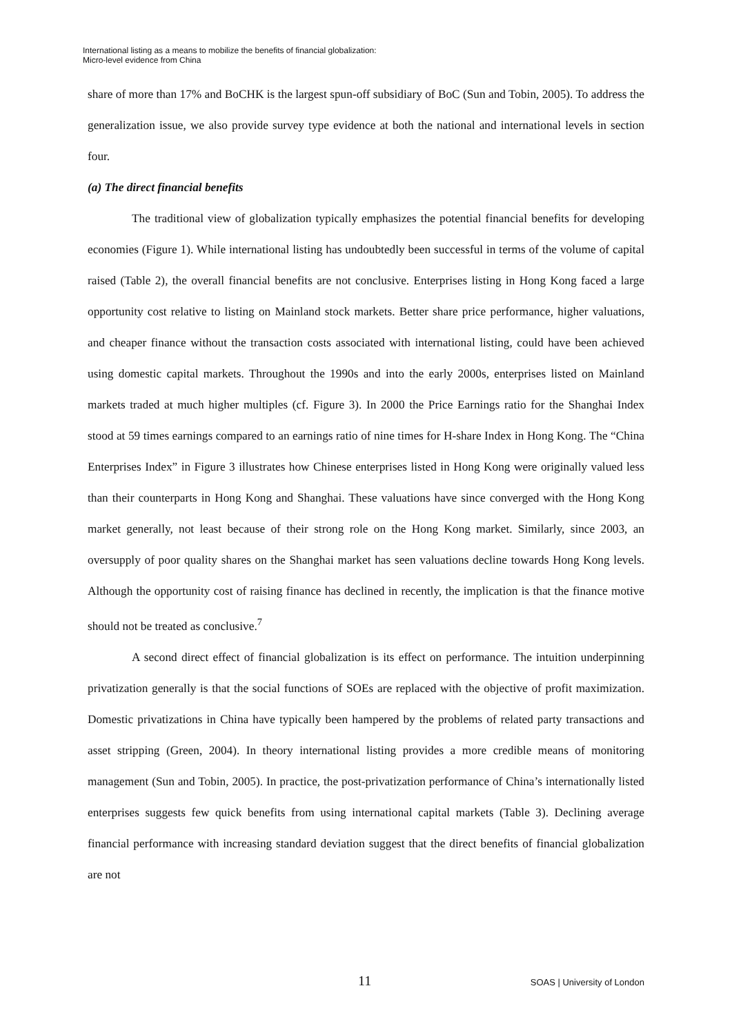International listing as a means to mobilize the benefits of financial globalization:
Micro-level evidence from China
share of more than 17% and BoCHK is the largest spun-off subsidiary of BoC (Sun and Tobin, 2005). To address the generalization issue, we also provide survey type evidence at both the national and international levels in section four.
(a) The direct financial benefits
The traditional view of globalization typically emphasizes the potential financial benefits for developing economies (Figure 1). While international listing has undoubtedly been successful in terms of the volume of capital raised (Table 2), the overall financial benefits are not conclusive. Enterprises listing in Hong Kong faced a large opportunity cost relative to listing on Mainland stock markets. Better share price performance, higher valuations, and cheaper finance without the transaction costs associated with international listing, could have been achieved using domestic capital markets. Throughout the 1990s and into the early 2000s, enterprises listed on Mainland markets traded at much higher multiples (cf. Figure 3). In 2000 the Price Earnings ratio for the Shanghai Index stood at 59 times earnings compared to an earnings ratio of nine times for H-share Index in Hong Kong. The “China Enterprises Index” in Figure 3 illustrates how Chinese enterprises listed in Hong Kong were originally valued less than their counterparts in Hong Kong and Shanghai. These valuations have since converged with the Hong Kong market generally, not least because of their strong role on the Hong Kong market. Similarly, since 2003, an oversupply of poor quality shares on the Shanghai market has seen valuations decline towards Hong Kong levels. Although the opportunity cost of raising finance has declined in recently, the implication is that the finance motive should not be treated as conclusive.<sup>7</sup>
A second direct effect of financial globalization is its effect on performance. The intuition underpinning privatization generally is that the social functions of SOEs are replaced with the objective of profit maximization. Domestic privatizations in China have typically been hampered by the problems of related party transactions and asset stripping (Green, 2004). In theory international listing provides a more credible means of monitoring management (Sun and Tobin, 2005). In practice, the post-privatization performance of China’s internationally listed enterprises suggests few quick benefits from using international capital markets (Table 3). Declining average financial performance with increasing standard deviation suggest that the direct benefits of financial globalization are not
11 SOAS | University of London